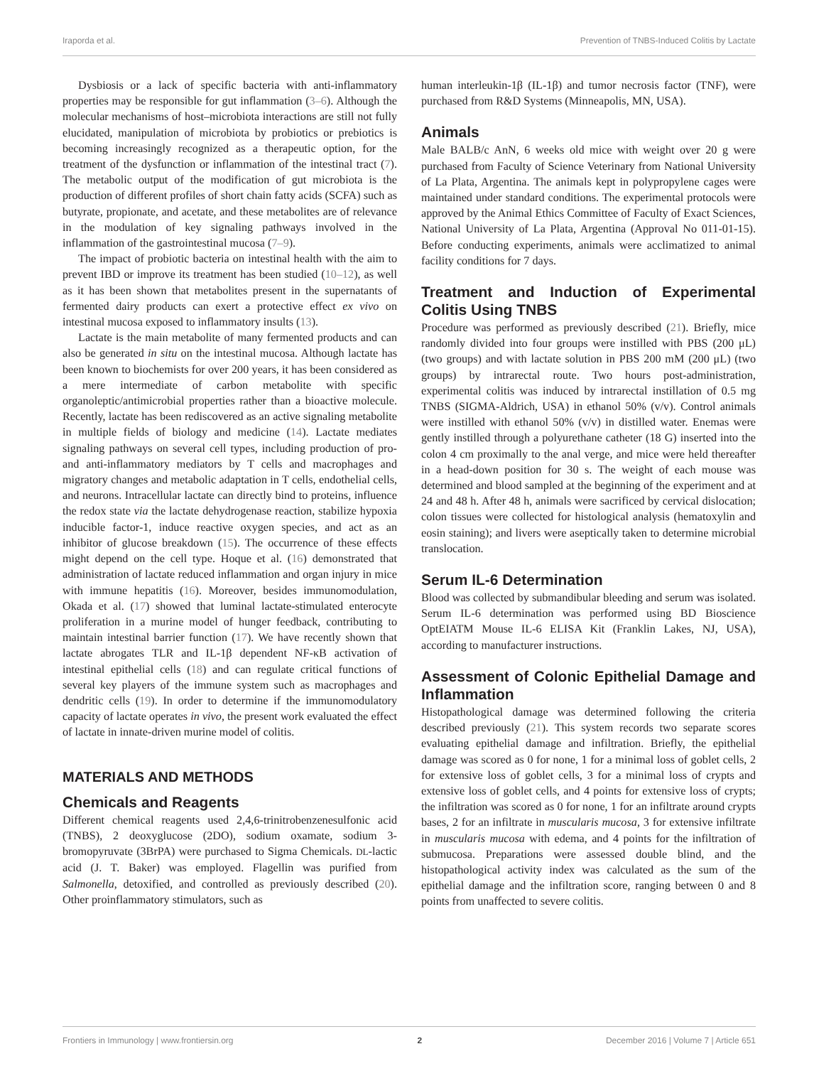Iraporda et al. Prevention of TNBS-Induced Colitis by Lactate
Dysbiosis or a lack of specific bacteria with anti-inflammatory properties may be responsible for gut inflammation (3–6). Although the molecular mechanisms of host–microbiota interactions are still not fully elucidated, manipulation of microbiota by probiotics or prebiotics is becoming increasingly recognized as a therapeutic option, for the treatment of the dysfunction or inflammation of the intestinal tract (7). The metabolic output of the modification of gut microbiota is the production of different profiles of short chain fatty acids (SCFA) such as butyrate, propionate, and acetate, and these metabolites are of relevance in the modulation of key signaling pathways involved in the inflammation of the gastrointestinal mucosa (7–9).
The impact of probiotic bacteria on intestinal health with the aim to prevent IBD or improve its treatment has been studied (10–12), as well as it has been shown that metabolites present in the supernatants of fermented dairy products can exert a protective effect ex vivo on intestinal mucosa exposed to inflammatory insults (13).
Lactate is the main metabolite of many fermented products and can also be generated in situ on the intestinal mucosa. Although lactate has been known to biochemists for over 200 years, it has been considered as a mere intermediate of carbon metabolite with specific organoleptic/antimicrobial properties rather than a bioactive molecule. Recently, lactate has been rediscovered as an active signaling metabolite in multiple fields of biology and medicine (14). Lactate mediates signaling pathways on several cell types, including production of pro- and anti-inflammatory mediators by T cells and macrophages and migratory changes and metabolic adaptation in T cells, endothelial cells, and neurons. Intracellular lactate can directly bind to proteins, influence the redox state via the lactate dehydrogenase reaction, stabilize hypoxia inducible factor-1, induce reactive oxygen species, and act as an inhibitor of glucose breakdown (15). The occurrence of these effects might depend on the cell type. Hoque et al. (16) demonstrated that administration of lactate reduced inflammation and organ injury in mice with immune hepatitis (16). Moreover, besides immunomodulation, Okada et al. (17) showed that luminal lactate-stimulated enterocyte proliferation in a murine model of hunger feedback, contributing to maintain intestinal barrier function (17). We have recently shown that lactate abrogates TLR and IL-1β dependent NF-κB activation of intestinal epithelial cells (18) and can regulate critical functions of several key players of the immune system such as macrophages and dendritic cells (19). In order to determine if the immunomodulatory capacity of lactate operates in vivo, the present work evaluated the effect of lactate in innate-driven murine model of colitis.
MATERIALS AND METHODS
Chemicals and Reagents
Different chemical reagents used 2,4,6-trinitrobenzenesulfonic acid (TNBS), 2 deoxyglucose (2DO), sodium oxamate, sodium 3-bromopyruvate (3BrPA) were purchased to Sigma Chemicals. DL-lactic acid (J. T. Baker) was employed. Flagellin was purified from Salmonella, detoxified, and controlled as previously described (20). Other proinflammatory stimulators, such as
human interleukin-1β (IL-1β) and tumor necrosis factor (TNF), were purchased from R&D Systems (Minneapolis, MN, USA).
Animals
Male BALB/c AnN, 6 weeks old mice with weight over 20 g were purchased from Faculty of Science Veterinary from National University of La Plata, Argentina. The animals kept in polypropylene cages were maintained under standard conditions. The experimental protocols were approved by the Animal Ethics Committee of Faculty of Exact Sciences, National University of La Plata, Argentina (Approval No 011-01-15). Before conducting experiments, animals were acclimatized to animal facility conditions for 7 days.
Treatment and Induction of Experimental Colitis Using TNBS
Procedure was performed as previously described (21). Briefly, mice randomly divided into four groups were instilled with PBS (200 μL) (two groups) and with lactate solution in PBS 200 mM (200 μL) (two groups) by intrarectal route. Two hours post-administration, experimental colitis was induced by intrarectal instillation of 0.5 mg TNBS (SIGMA-Aldrich, USA) in ethanol 50% (v/v). Control animals were instilled with ethanol 50% (v/v) in distilled water. Enemas were gently instilled through a polyurethane catheter (18 G) inserted into the colon 4 cm proximally to the anal verge, and mice were held thereafter in a head-down position for 30 s. The weight of each mouse was determined and blood sampled at the beginning of the experiment and at 24 and 48 h. After 48 h, animals were sacrificed by cervical dislocation; colon tissues were collected for histological analysis (hematoxylin and eosin staining); and livers were aseptically taken to determine microbial translocation.
Serum IL-6 Determination
Blood was collected by submandibular bleeding and serum was isolated. Serum IL-6 determination was performed using BD Bioscience OptEIATM Mouse IL-6 ELISA Kit (Franklin Lakes, NJ, USA), according to manufacturer instructions.
Assessment of Colonic Epithelial Damage and Inflammation
Histopathological damage was determined following the criteria described previously (21). This system records two separate scores evaluating epithelial damage and infiltration. Briefly, the epithelial damage was scored as 0 for none, 1 for a minimal loss of goblet cells, 2 for extensive loss of goblet cells, 3 for a minimal loss of crypts and extensive loss of goblet cells, and 4 points for extensive loss of crypts; the infiltration was scored as 0 for none, 1 for an infiltrate around crypts bases, 2 for an infiltrate in muscularis mucosa, 3 for extensive infiltrate in muscularis mucosa with edema, and 4 points for the infiltration of submucosa. Preparations were assessed double blind, and the histopathological activity index was calculated as the sum of the epithelial damage and the infiltration score, ranging between 0 and 8 points from unaffected to severe colitis.
Frontiers in Immunology | www.frontiersin.org 2 December 2016 | Volume 7 | Article 651